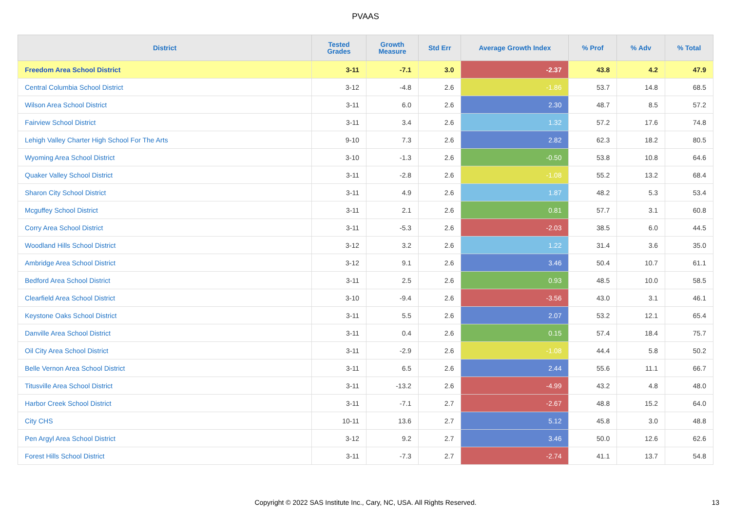PVAAS
| District | Tested Grades | Growth Measure | Std Err | Average Growth Index | % Prof | % Adv | % Total |
| --- | --- | --- | --- | --- | --- | --- | --- |
| Freedom Area School District | 3-11 | -7.1 | 3.0 | -2.37 | 43.8 | 4.2 | 47.9 |
| Central Columbia School District | 3-12 | -4.8 | 2.6 | -1.86 | 53.7 | 14.8 | 68.5 |
| Wilson Area School District | 3-11 | 6.0 | 2.6 | 2.30 | 48.7 | 8.5 | 57.2 |
| Fairview School District | 3-11 | 3.4 | 2.6 | 1.32 | 57.2 | 17.6 | 74.8 |
| Lehigh Valley Charter High School For The Arts | 9-10 | 7.3 | 2.6 | 2.82 | 62.3 | 18.2 | 80.5 |
| Wyoming Area School District | 3-10 | -1.3 | 2.6 | -0.50 | 53.8 | 10.8 | 64.6 |
| Quaker Valley School District | 3-11 | -2.8 | 2.6 | -1.08 | 55.2 | 13.2 | 68.4 |
| Sharon City School District | 3-11 | 4.9 | 2.6 | 1.87 | 48.2 | 5.3 | 53.4 |
| Mcguffey School District | 3-11 | 2.1 | 2.6 | 0.81 | 57.7 | 3.1 | 60.8 |
| Corry Area School District | 3-11 | -5.3 | 2.6 | -2.03 | 38.5 | 6.0 | 44.5 |
| Woodland Hills School District | 3-12 | 3.2 | 2.6 | 1.22 | 31.4 | 3.6 | 35.0 |
| Ambridge Area School District | 3-12 | 9.1 | 2.6 | 3.46 | 50.4 | 10.7 | 61.1 |
| Bedford Area School District | 3-11 | 2.5 | 2.6 | 0.93 | 48.5 | 10.0 | 58.5 |
| Clearfield Area School District | 3-10 | -9.4 | 2.6 | -3.56 | 43.0 | 3.1 | 46.1 |
| Keystone Oaks School District | 3-11 | 5.5 | 2.6 | 2.07 | 53.2 | 12.1 | 65.4 |
| Danville Area School District | 3-11 | 0.4 | 2.6 | 0.15 | 57.4 | 18.4 | 75.7 |
| Oil City Area School District | 3-11 | -2.9 | 2.6 | -1.08 | 44.4 | 5.8 | 50.2 |
| Belle Vernon Area School District | 3-11 | 6.5 | 2.6 | 2.44 | 55.6 | 11.1 | 66.7 |
| Titusville Area School District | 3-11 | -13.2 | 2.6 | -4.99 | 43.2 | 4.8 | 48.0 |
| Harbor Creek School District | 3-11 | -7.1 | 2.7 | -2.67 | 48.8 | 15.2 | 64.0 |
| City CHS | 10-11 | 13.6 | 2.7 | 5.12 | 45.8 | 3.0 | 48.8 |
| Pen Argyl Area School District | 3-12 | 9.2 | 2.7 | 3.46 | 50.0 | 12.6 | 62.6 |
| Forest Hills School District | 3-11 | -7.3 | 2.7 | -2.74 | 41.1 | 13.7 | 54.8 |
Copyright © 2022 SAS Institute Inc., Cary, NC, USA. All Rights Reserved. 13